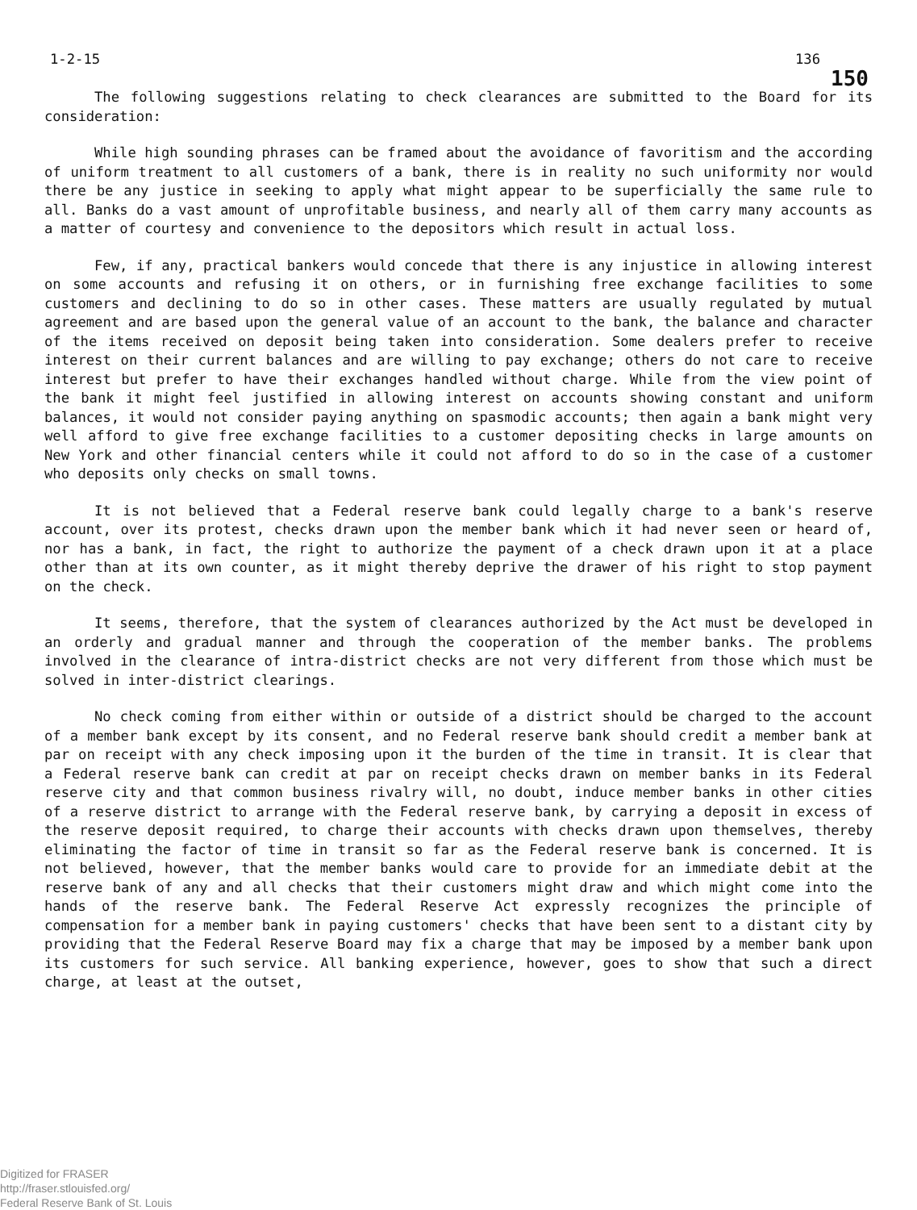1-2-15 136
150
The following suggestions relating to check clearances are submitted to the Board for its consideration:
While high sounding phrases can be framed about the avoidance of favoritism and the according of uniform treatment to all customers of a bank, there is in reality no such uniformity nor would there be any justice in seeking to apply what might appear to be superficially the same rule to all. Banks do a vast amount of unprofitable business, and nearly all of them carry many accounts as a matter of courtesy and convenience to the depositors which result in actual loss.
Few, if any, practical bankers would concede that there is any injustice in allowing interest on some accounts and refusing it on others, or in furnishing free exchange facilities to some customers and declining to do so in other cases. These matters are usually regulated by mutual agreement and are based upon the general value of an account to the bank, the balance and character of the items received on deposit being taken into consideration. Some dealers prefer to receive interest on their current balances and are willing to pay exchange; others do not care to receive interest but prefer to have their exchanges handled without charge. While from the view point of the bank it might feel justified in allowing interest on accounts showing constant and uniform balances, it would not consider paying anything on spasmodic accounts; then again a bank might very well afford to give free exchange facilities to a customer depositing checks in large amounts on New York and other financial centers while it could not afford to do so in the case of a customer who deposits only checks on small towns.
It is not believed that a Federal reserve bank could legally charge to a bank's reserve account, over its protest, checks drawn upon the member bank which it had never seen or heard of, nor has a bank, in fact, the right to authorize the payment of a check drawn upon it at a place other than at its own counter, as it might thereby deprive the drawer of his right to stop payment on the check.
It seems, therefore, that the system of clearances authorized by the Act must be developed in an orderly and gradual manner and through the cooperation of the member banks. The problems involved in the clearance of intra-district checks are not very different from those which must be solved in inter-district clearings.
No check coming from either within or outside of a district should be charged to the account of a member bank except by its consent, and no Federal reserve bank should credit a member bank at par on receipt with any check imposing upon it the burden of the time in transit. It is clear that a Federal reserve bank can credit at par on receipt checks drawn on member banks in its Federal reserve city and that common business rivalry will, no doubt, induce member banks in other cities of a reserve district to arrange with the Federal reserve bank, by carrying a deposit in excess of the reserve deposit required, to charge their accounts with checks drawn upon themselves, thereby eliminating the factor of time in transit so far as the Federal reserve bank is concerned. It is not believed, however, that the member banks would care to provide for an immediate debit at the reserve bank of any and all checks that their customers might draw and which might come into the hands of the reserve bank. The Federal Reserve Act expressly recognizes the principle of compensation for a member bank in paying customers' checks that have been sent to a distant city by providing that the Federal Reserve Board may fix a charge that may be imposed by a member bank upon its customers for such service. All banking experience, however, goes to show that such a direct charge, at least at the outset,
Digitized for FRASER
http://fraser.stlouisfed.org/
Federal Reserve Bank of St. Louis